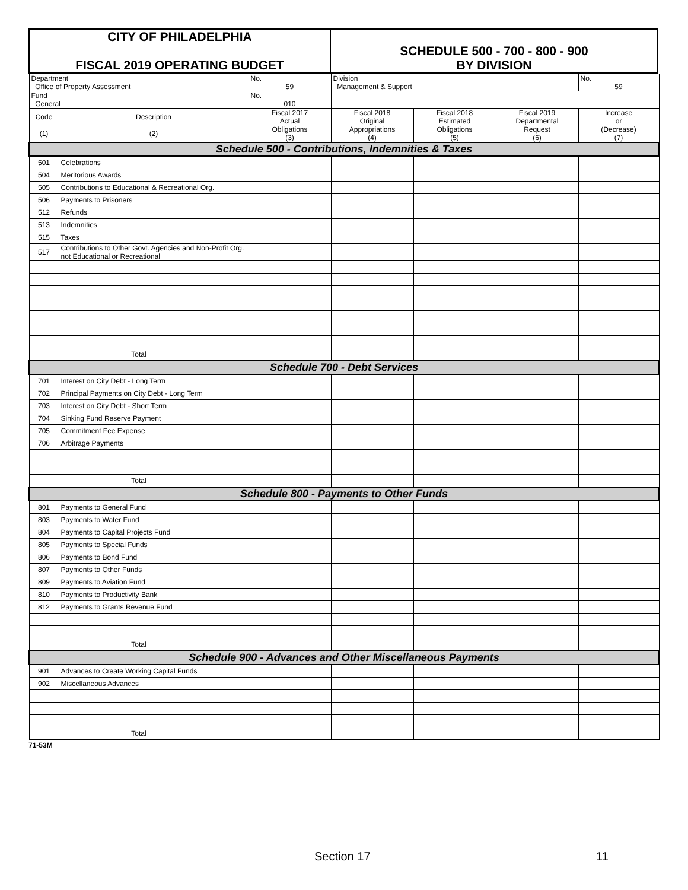| CITY OF PHILADELPHIA FISCAL 2019 OPERATING BUDGET | SCHEDULE 500 - 700 - 800 - 900 BY DIVISION |
| Department Office of Property Assessment | | No. 59 | Division Management & Support | | | No. 59 |
| Fund General | | No. 010 | | | | |
| Code (1) | Description (2) | Fiscal 2017 Actual Obligations (3) | Fiscal 2018 Original Appropriations (4) | Fiscal 2018 Estimated Obligations (5) | Fiscal 2019 Departmental Request (6) | Increase or (Decrease) (7) |
| Schedule 500 - Contributions, Indemnities & Taxes | | | | | | |
| 501 | Celebrations | | | | | |
| 504 | Meritorious Awards | | | | | |
| 505 | Contributions to Educational & Recreational Org. | | | | | |
| 506 | Payments to Prisoners | | | | | |
| 512 | Refunds | | | | | |
| 513 | Indemnities | | | | | |
| 515 | Taxes | | | | | |
| 517 | Contributions to Other Govt. Agencies and Non-Profit Org. not Educational or Recreational | | | | | |
| Total | | | | | | |
| Schedule 700 - Debt Services | | | | | | |
| 701 | Interest on City Debt - Long Term | | | | | |
| 702 | Principal Payments on City Debt - Long Term | | | | | |
| 703 | Interest on City Debt - Short Term | | | | | |
| 704 | Sinking Fund Reserve Payment | | | | | |
| 705 | Commitment Fee Expense | | | | | |
| 706 | Arbitrage Payments | | | | | |
| Total | | | | | | |
| Schedule 800 - Payments to Other Funds | | | | | | |
| 801 | Payments to General Fund | | | | | |
| 803 | Payments to Water Fund | | | | | |
| 804 | Payments to Capital Projects Fund | | | | | |
| 805 | Payments to Special Funds | | | | | |
| 806 | Payments to Bond Fund | | | | | |
| 807 | Payments to Other Funds | | | | | |
| 809 | Payments to Aviation Fund | | | | | |
| 810 | Payments to Productivity Bank | | | | | |
| 812 | Payments to Grants Revenue Fund | | | | | |
| Total | | | | | | |
| Schedule 900 - Advances and Other Miscellaneous Payments | | | | | | |
| 901 | Advances to Create Working Capital Funds | | | | | |
| 902 | Miscellaneous Advances | | | | | |
| Total | | | | | | |
71-53M
Section 17 11